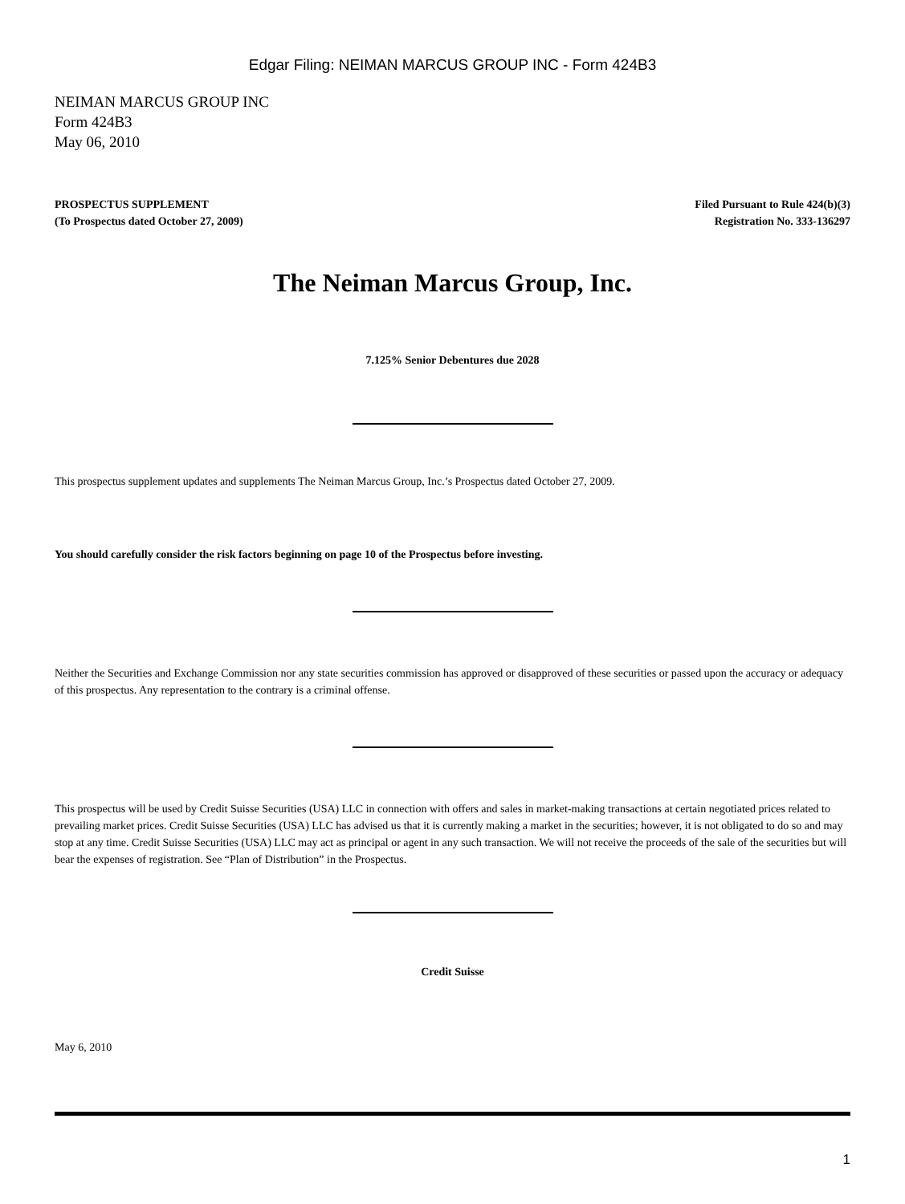Edgar Filing: NEIMAN MARCUS GROUP INC - Form 424B3
NEIMAN MARCUS GROUP INC
Form 424B3
May 06, 2010
PROSPECTUS SUPPLEMENT
(To Prospectus dated October 27, 2009)
Filed Pursuant to Rule 424(b)(3)
Registration No. 333-136297
The Neiman Marcus Group, Inc.
7.125% Senior Debentures due 2028
This prospectus supplement updates and supplements The Neiman Marcus Group, Inc.’s Prospectus dated October 27, 2009.
You should carefully consider the risk factors beginning on page 10 of the Prospectus before investing.
Neither the Securities and Exchange Commission nor any state securities commission has approved or disapproved of these securities or passed upon the accuracy or adequacy of this prospectus. Any representation to the contrary is a criminal offense.
This prospectus will be used by Credit Suisse Securities (USA) LLC in connection with offers and sales in market-making transactions at certain negotiated prices related to prevailing market prices. Credit Suisse Securities (USA) LLC has advised us that it is currently making a market in the securities; however, it is not obligated to do so and may stop at any time. Credit Suisse Securities (USA) LLC may act as principal or agent in any such transaction. We will not receive the proceeds of the sale of the securities but will bear the expenses of registration. See “Plan of Distribution” in the Prospectus.
Credit Suisse
May 6, 2010
1